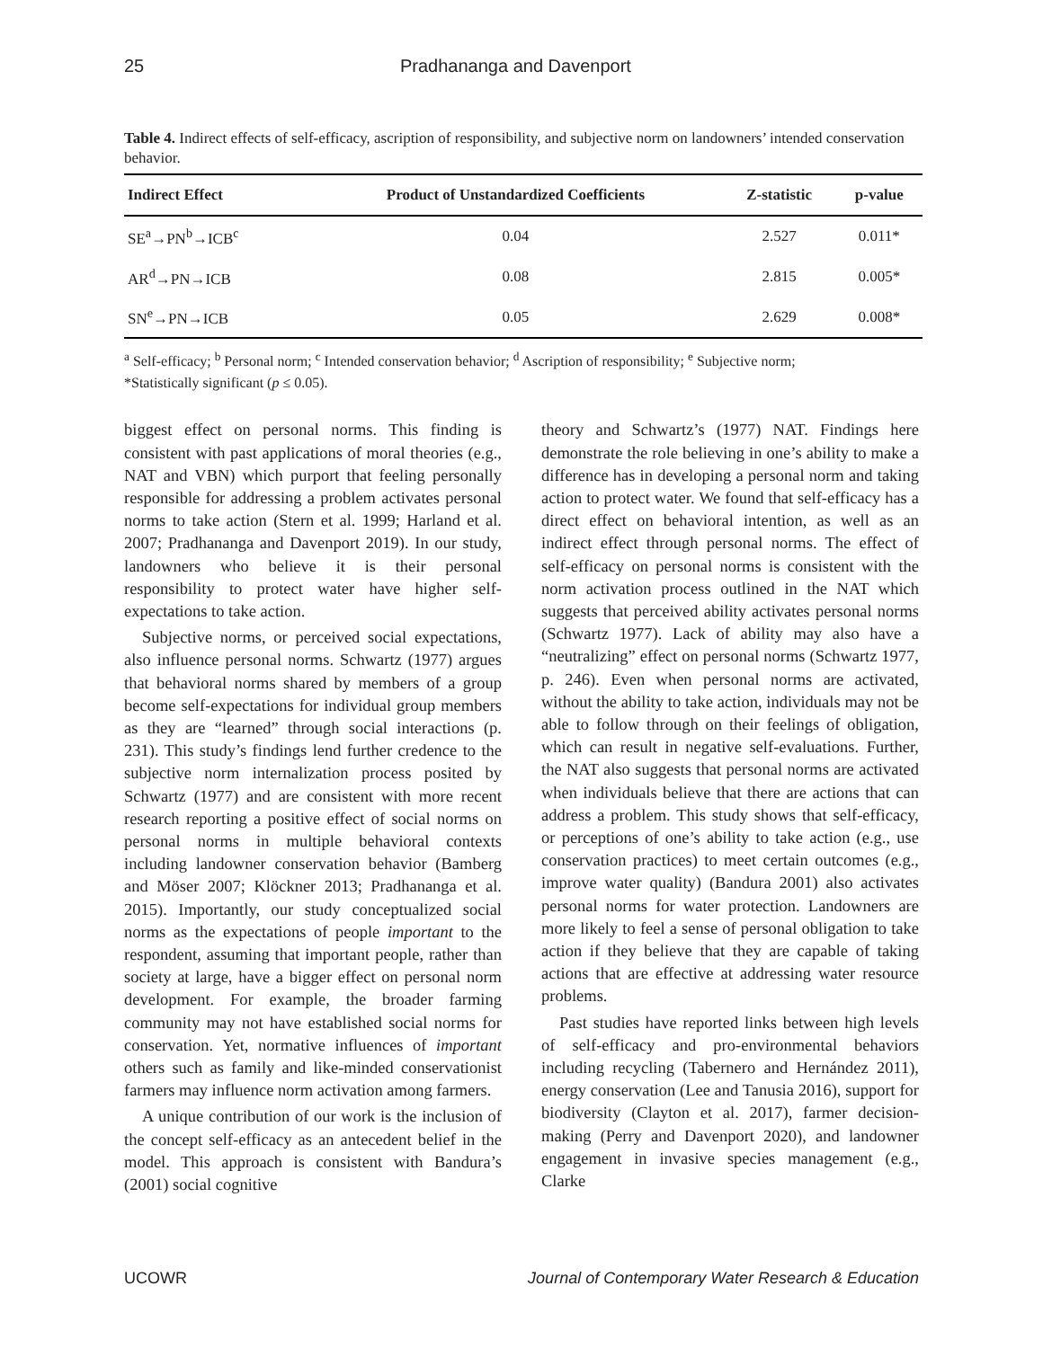25 Pradhananga and Davenport
Table 4. Indirect effects of self-efficacy, ascription of responsibility, and subjective norm on landowners’ intended conservation behavior.
| Indirect Effect | Product of Unstandardized Coefficients | Z-statistic | p-value |
| --- | --- | --- | --- |
| SE<sup>a</sup>→PN<sup>b</sup>→ICB<sup>c</sup> | 0.04 | 2.527 | 0.011* |
| AR<sup>d</sup>→PN→ICB | 0.08 | 2.815 | 0.005* |
| SN<sup>e</sup>→PN→ICB | 0.05 | 2.629 | 0.008* |
<sup>a</sup> Self-efficacy; <sup>b</sup> Personal norm; <sup>c</sup> Intended conservation behavior; <sup>d</sup> Ascription of responsibility; <sup>e</sup> Subjective norm;
*Statistically significant (p ≤ 0.05).
biggest effect on personal norms. This finding is consistent with past applications of moral theories (e.g., NAT and VBN) which purport that feeling personally responsible for addressing a problem activates personal norms to take action (Stern et al. 1999; Harland et al. 2007; Pradhananga and Davenport 2019). In our study, landowners who believe it is their personal responsibility to protect water have higher self-expectations to take action.
Subjective norms, or perceived social expectations, also influence personal norms. Schwartz (1977) argues that behavioral norms shared by members of a group become self-expectations for individual group members as they are “learned” through social interactions (p. 231). This study’s findings lend further credence to the subjective norm internalization process posited by Schwartz (1977) and are consistent with more recent research reporting a positive effect of social norms on personal norms in multiple behavioral contexts including landowner conservation behavior (Bamberg and Möser 2007; Klöckner 2013; Pradhananga et al. 2015). Importantly, our study conceptualized social norms as the expectations of people important to the respondent, assuming that important people, rather than society at large, have a bigger effect on personal norm development. For example, the broader farming community may not have established social norms for conservation. Yet, normative influences of important others such as family and like-minded conservationist farmers may influence norm activation among farmers.
A unique contribution of our work is the inclusion of the concept self-efficacy as an antecedent belief in the model. This approach is consistent with Bandura’s (2001) social cognitive
theory and Schwartz’s (1977) NAT. Findings here demonstrate the role believing in one’s ability to make a difference has in developing a personal norm and taking action to protect water. We found that self-efficacy has a direct effect on behavioral intention, as well as an indirect effect through personal norms. The effect of self-efficacy on personal norms is consistent with the norm activation process outlined in the NAT which suggests that perceived ability activates personal norms (Schwartz 1977). Lack of ability may also have a “neutralizing” effect on personal norms (Schwartz 1977, p. 246). Even when personal norms are activated, without the ability to take action, individuals may not be able to follow through on their feelings of obligation, which can result in negative self-evaluations. Further, the NAT also suggests that personal norms are activated when individuals believe that there are actions that can address a problem. This study shows that self-efficacy, or perceptions of one’s ability to take action (e.g., use conservation practices) to meet certain outcomes (e.g., improve water quality) (Bandura 2001) also activates personal norms for water protection. Landowners are more likely to feel a sense of personal obligation to take action if they believe that they are capable of taking actions that are effective at addressing water resource problems.
Past studies have reported links between high levels of self-efficacy and pro-environmental behaviors including recycling (Tabernero and Hernández 2011), energy conservation (Lee and Tanusia 2016), support for biodiversity (Clayton et al. 2017), farmer decision-making (Perry and Davenport 2020), and landowner engagement in invasive species management (e.g., Clarke
UCOWR Journal of Contemporary Water Research & Education